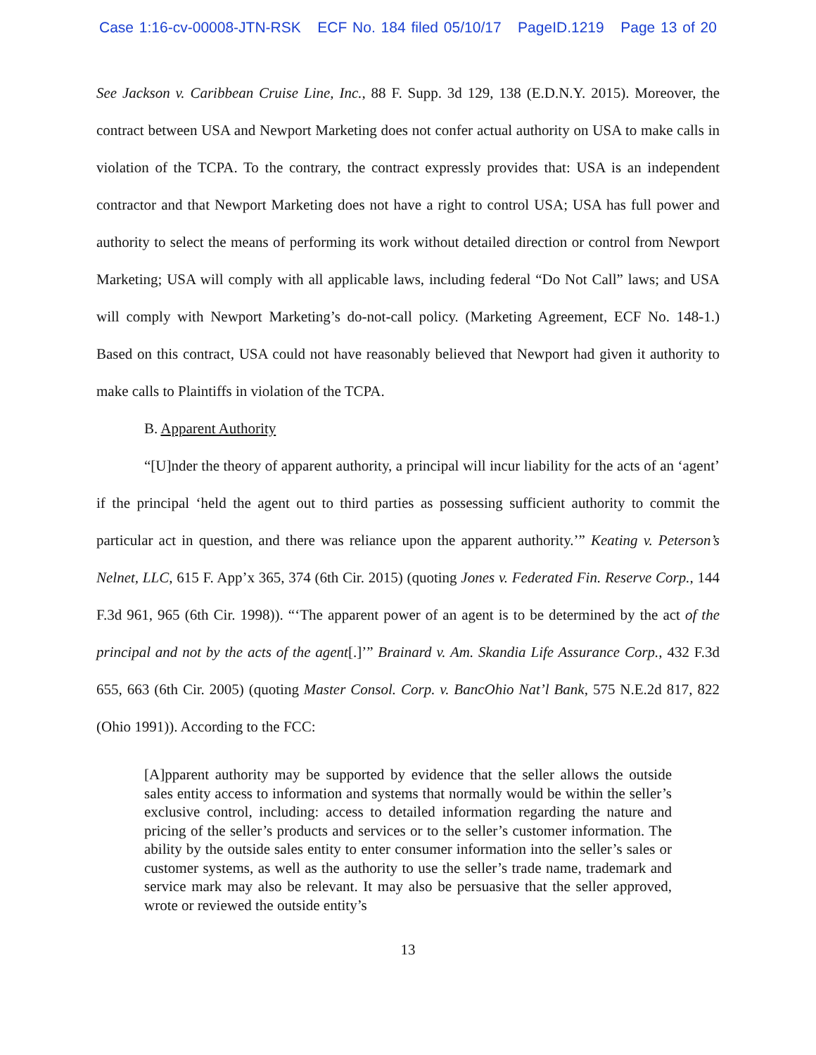Case 1:16-cv-00008-JTN-RSK ECF No. 184 filed 05/10/17 PageID.1219 Page 13 of 20
See Jackson v. Caribbean Cruise Line, Inc., 88 F. Supp. 3d 129, 138 (E.D.N.Y. 2015). Moreover, the contract between USA and Newport Marketing does not confer actual authority on USA to make calls in violation of the TCPA. To the contrary, the contract expressly provides that: USA is an independent contractor and that Newport Marketing does not have a right to control USA; USA has full power and authority to select the means of performing its work without detailed direction or control from Newport Marketing; USA will comply with all applicable laws, including federal “Do Not Call” laws; and USA will comply with Newport Marketing’s do-not-call policy. (Marketing Agreement, ECF No. 148-1.) Based on this contract, USA could not have reasonably believed that Newport had given it authority to make calls to Plaintiffs in violation of the TCPA.
B. Apparent Authority
“[U]nder the theory of apparent authority, a principal will incur liability for the acts of an ‘agent’ if the principal ‘held the agent out to third parties as possessing sufficient authority to commit the particular act in question, and there was reliance upon the apparent authority.’” Keating v. Peterson’s Nelnet, LLC, 615 F. App’x 365, 374 (6th Cir. 2015) (quoting Jones v. Federated Fin. Reserve Corp., 144 F.3d 961, 965 (6th Cir. 1998)). “‘The apparent power of an agent is to be determined by the act of the principal and not by the acts of the agent[.]’” Brainard v. Am. Skandia Life Assurance Corp., 432 F.3d 655, 663 (6th Cir. 2005) (quoting Master Consol. Corp. v. BancOhio Nat’l Bank, 575 N.E.2d 817, 822 (Ohio 1991)). According to the FCC:
[A]pparent authority may be supported by evidence that the seller allows the outside sales entity access to information and systems that normally would be within the seller’s exclusive control, including: access to detailed information regarding the nature and pricing of the seller’s products and services or to the seller’s customer information. The ability by the outside sales entity to enter consumer information into the seller’s sales or customer systems, as well as the authority to use the seller’s trade name, trademark and service mark may also be relevant. It may also be persuasive that the seller approved, wrote or reviewed the outside entity’s
13